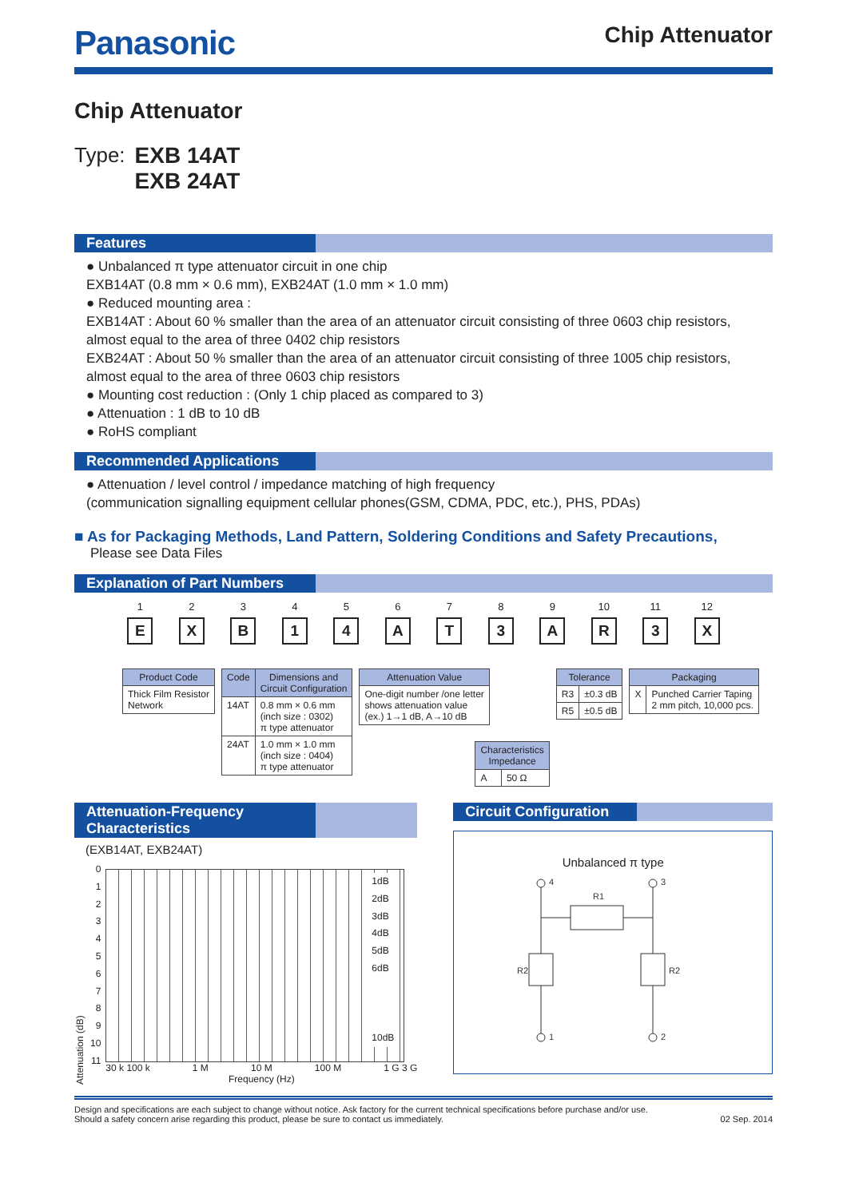Panasonic
Chip Attenuator
Chip Attenuator
Type: EXB 14AT
EXB 24AT
Features
● Unbalanced π type attenuator circuit in one chip
EXB14AT (0.8 mm × 0.6 mm), EXB24AT (1.0 mm × 1.0 mm)
● Reduced mounting area :
EXB14AT : About 60 % smaller than the area of an attenuator circuit consisting of three 0603 chip resistors, almost equal to the area of three 0402 chip resistors
EXB24AT : About 50 % smaller than the area of an attenuator circuit consisting of three 1005 chip resistors, almost equal to the area of three 0603 chip resistors
● Mounting cost reduction : (Only 1 chip placed as compared to 3)
● Attenuation : 1 dB to 10 dB
● RoHS compliant
Recommended Applications
● Attenuation / level control / impedance matching of high frequency
(communication signalling equipment cellular phones(GSM, CDMA, PDC, etc.), PHS, PDAs)
■ As for Packaging Methods, Land Pattern, Soldering Conditions and Safety Precautions,
Please see Data Files
Explanation of Part Numbers
1
E
2
X
3
B
4
1
5
4
6
A
7
T
8
3
9
A
10
R
11
3
12
X
| Product Code |
| --- |
| Thick Film Resistor Network |
| Code | Dimensions and Circuit Configuration |
| --- | --- |
| 14AT | 0.8 mm × 0.6 mm (inch size : 0302) π type attenuator |
| 24AT | 1.0 mm × 1.0 mm (inch size : 0404) π type attenuator |
| Attenuation Value |
| --- |
| One-digit number /one letter shows attenuation value (ex.) 1→1 dB, A→10 dB |
| Characteristics Impedance | |
| --- | --- |
| A | 50 Ω |
| Tolerance | |
| --- | --- |
| R3 | ±0.3 dB |
| R5 | ±0.5 dB |
| Packaging | |
| --- | --- |
| X | Punched Carrier Taping 2 mm pitch, 10,000 pcs. |
Attenuation-Frequency Characteristics
(EXB14AT, EXB24AT)
Attenuation (dB)
0
1
2
3
4
5
6
7
8
9
10
11
1dB
2dB
3dB
4dB
5dB
6dB
10dB
30 k 100 k 1 M 10 M 100 M 1 G 3 G
Frequency (Hz)
Circuit Configuration
Unbalanced π type
4
3
1
2
R1
R2
R2
Design and specifications are each subject to change without notice. Ask factory for the current technical specifications before purchase and/or use.
Should a safety concern arise regarding this product, please be sure to contact us immediately.
02 Sep. 2014